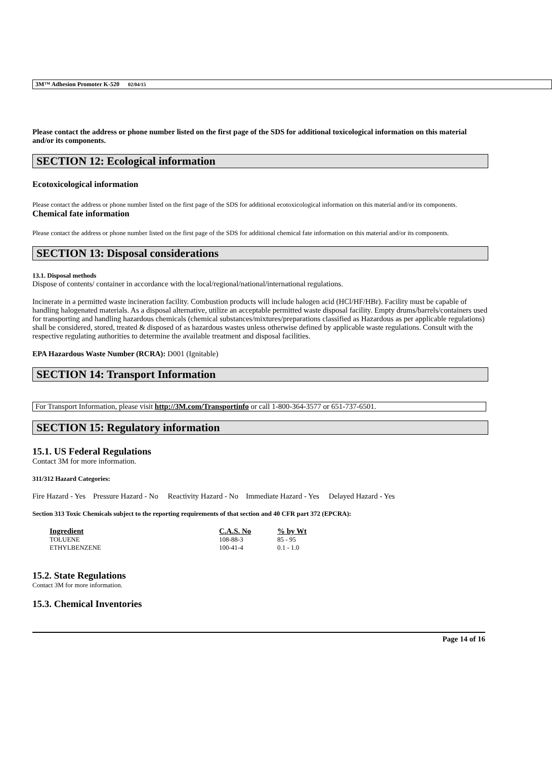3M™ Adhesion Promoter K-520 02/04/15
Please contact the address or phone number listed on the first page of the SDS for additional toxicological information on this material and/or its components.
SECTION 12: Ecological information
Ecotoxicological information
Please contact the address or phone number listed on the first page of the SDS for additional ecotoxicological information on this material and/or its components.
Chemical fate information
Please contact the address or phone number listed on the first page of the SDS for additional chemical fate information on this material and/or its components.
SECTION 13: Disposal considerations
13.1. Disposal methods
Dispose of contents/ container in accordance with the local/regional/national/international regulations.
Incinerate in a permitted waste incineration facility. Combustion products will include halogen acid (HCl/HF/HBr). Facility must be capable of handling halogenated materials. As a disposal alternative, utilize an acceptable permitted waste disposal facility. Empty drums/barrels/containers used for transporting and handling hazardous chemicals (chemical substances/mixtures/preparations classified as Hazardous as per applicable regulations) shall be considered, stored, treated & disposed of as hazardous wastes unless otherwise defined by applicable waste regulations. Consult with the respective regulating authorities to determine the available treatment and disposal facilities.
EPA Hazardous Waste Number (RCRA): D001 (Ignitable)
SECTION 14: Transport Information
For Transport Information, please visit http://3M.com/Transportinfo or call 1-800-364-3577 or 651-737-6501.
SECTION 15: Regulatory information
15.1. US Federal Regulations
Contact 3M for more information.
311/312 Hazard Categories:
Fire Hazard - Yes Pressure Hazard - No Reactivity Hazard - No Immediate Hazard - Yes Delayed Hazard - Yes
Section 313 Toxic Chemicals subject to the reporting requirements of that section and 40 CFR part 372 (EPCRA):
| Ingredient | C.A.S. No | % by Wt |
| --- | --- | --- |
| TOLUENE | 108-88-3 | 85 - 95 |
| ETHYLBENZENE | 100-41-4 | 0.1 - 1.0 |
15.2. State Regulations
Contact 3M for more information.
15.3. Chemical Inventories
Page 14 of 16